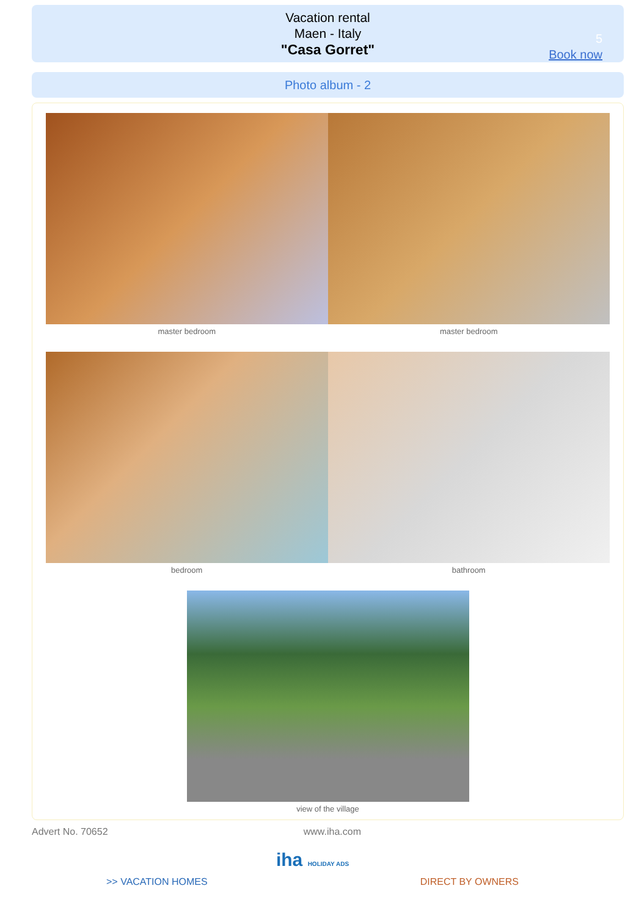Vacation rental
Maen - Italy
"Casa Gorret"
5
Book now
Photo album - 2
master bedroom master bedroom
bedroom bathroom
view of the village
Advert No. 70652 www.iha.com
iha HOLIDAY ADS
>> VACATION HOMES DIRECT BY OWNERS